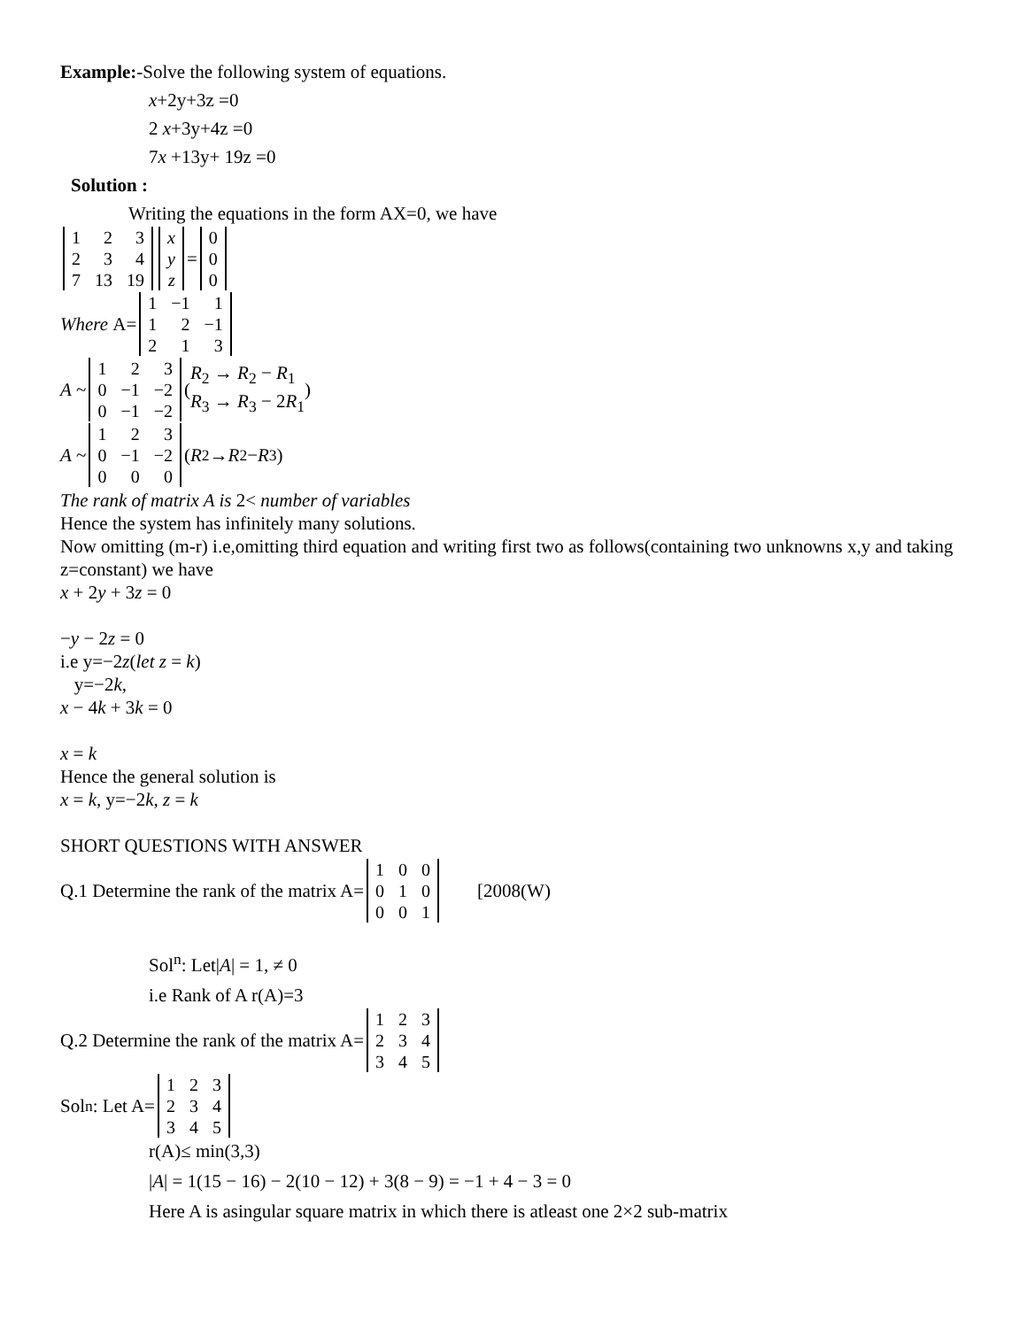Example:-Solve the following system of equations.
x+2y+3z =0
2 x+3y+4z =0
7x +13y+ 19z =0
Solution :
Writing the equations in the form AX=0, we have
| 1 | 2 | 3 |
| 2 | 3 | 4 |
| 7 | 13 | 19 |
| x |
| y |
| z |
=
| 0 |
| 0 |
| 0 |
Where A=
| 1 | −1 | 1 |
| 1 | 2 | −1 |
| 2 | 1 | 3 |
A ~
| 1 | 2 | 3 |
| 0 | −1 | −2 |
| 0 | −1 | −2 |
( R<sub>2</sub> → R<sub>2</sub> − R<sub>1</sub>
R<sub>3</sub> → R<sub>3</sub> − 2R<sub>1</sub> )
A ~
| 1 | 2 | 3 |
| 0 | −1 | −2 |
| 0 | 0 | 0 |
(R<sub>2</sub> → R<sub>2</sub> − R<sub>3</sub>)
The rank of matrix A is 2< number of variables
Hence the system has infinitely many solutions.
Now omitting (m-r) i.e,omitting third equation and writing first two as follows(containing two unknowns x,y and taking z=constant) we have
x + 2y + 3z = 0
−y − 2z = 0
i.e y=−2z(let z = k)
y=−2k,
x − 4k + 3k = 0
x = k
Hence the general solution is
x = k, y=−2k, z = k
SHORT QUESTIONS WITH ANSWER
Q.1 Determine the rank of the matrix A=
| 1 | 0 | 0 |
| 0 | 1 | 0 |
| 0 | 0 | 1 |
[2008(W)
Sol<sup>n</sup>: Let|A| = 1, ≠ 0
i.e Rank of A r(A)=3
Q.2 Determine the rank of the matrix A=
| 1 | 2 | 3 |
| 2 | 3 | 4 |
| 3 | 4 | 5 |
Sol<sup>n</sup>: Let A=
| 1 | 2 | 3 |
| 2 | 3 | 4 |
| 3 | 4 | 5 |
r(A)≤ min(3,3)
|A| = 1(15 − 16) − 2(10 − 12) + 3(8 − 9) = −1 + 4 − 3 = 0
Here A is asingular square matrix in which there is atleast one 2×2 sub-matrix